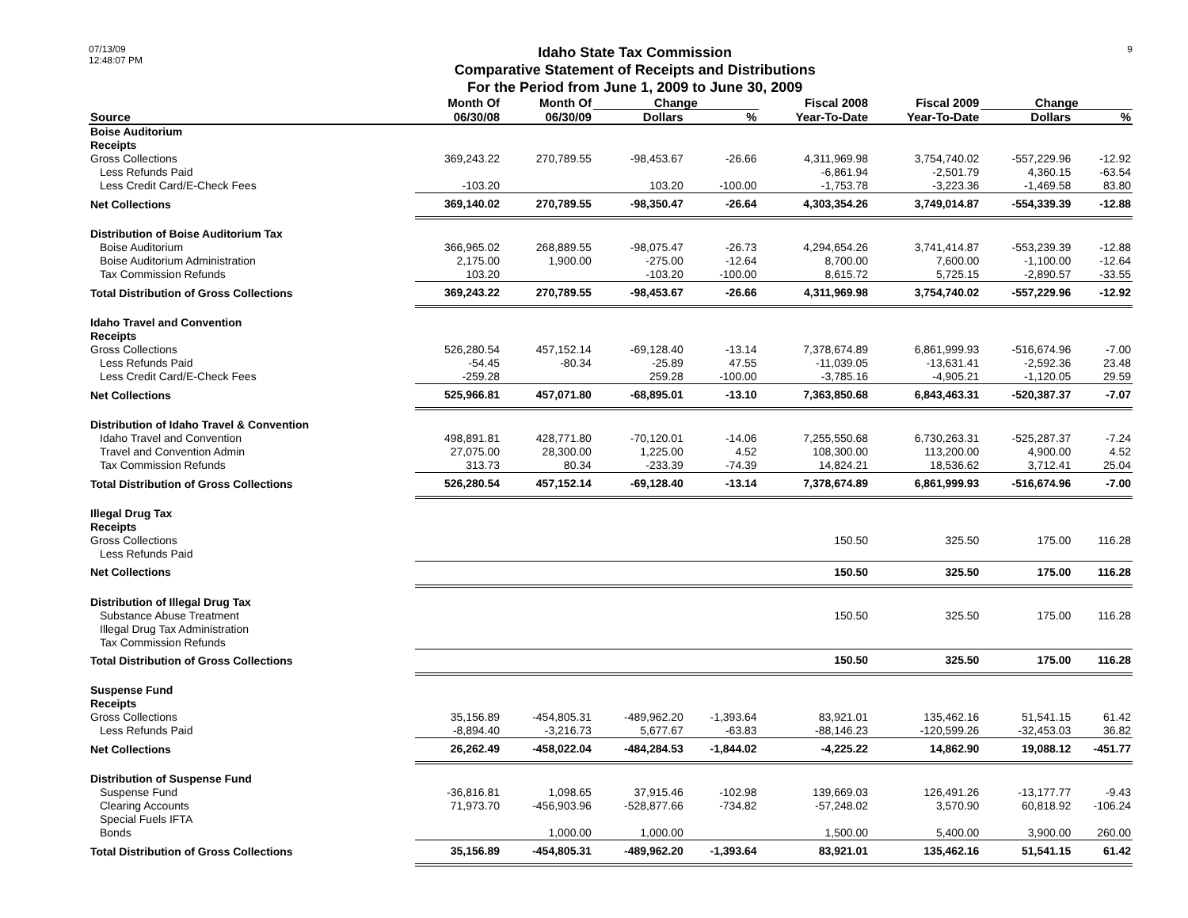07/13/09
12:48:07 PM
Idaho State Tax Commission
Comparative Statement of Receipts and Distributions
For the Period from June 1, 2009 to June 30, 2009
9
| | Month Of | Month Of | Change | | Fiscal 2008 | Fiscal 2009 | Change | |
| --- | --- | --- | --- | --- | --- | --- | --- | --- |
| Source | 06/30/08 | 06/30/09 | Dollars | % | Year-To-Date | Year-To-Date | Dollars | % |
| Boise Auditorium | | | | | | | | |
| Receipts | | | | | | | | |
| Gross Collections | 369,243.22 | 270,789.55 | -98,453.67 | -26.66 | 4,311,969.98 | 3,754,740.02 | -557,229.96 | -12.92 |
| Less Refunds Paid | | | | | -6,861.94 | -2,501.79 | 4,360.15 | -63.54 |
| Less Credit Card/E-Check Fees | -103.20 | | 103.20 | -100.00 | -1,753.78 | -3,223.36 | -1,469.58 | 83.80 |
| Net Collections | 369,140.02 | 270,789.55 | -98,350.47 | -26.64 | 4,303,354.26 | 3,749,014.87 | -554,339.39 | -12.88 |
| Distribution of Boise Auditorium Tax | | | | | | | | |
| Boise Auditorium | 366,965.02 | 268,889.55 | -98,075.47 | -26.73 | 4,294,654.26 | 3,741,414.87 | -553,239.39 | -12.88 |
| Boise Auditorium Administration | 2,175.00 | 1,900.00 | -275.00 | -12.64 | 8,700.00 | 7,600.00 | -1,100.00 | -12.64 |
| Tax Commission Refunds | 103.20 | | -103.20 | -100.00 | 8,615.72 | 5,725.15 | -2,890.57 | -33.55 |
| Total Distribution of Gross Collections | 369,243.22 | 270,789.55 | -98,453.67 | -26.66 | 4,311,969.98 | 3,754,740.02 | -557,229.96 | -12.92 |
| Idaho Travel and Convention | | | | | | | | |
| Receipts | | | | | | | | |
| Gross Collections | 526,280.54 | 457,152.14 | -69,128.40 | -13.14 | 7,378,674.89 | 6,861,999.93 | -516,674.96 | -7.00 |
| Less Refunds Paid | -54.45 | -80.34 | -25.89 | 47.55 | -11,039.05 | -13,631.41 | -2,592.36 | 23.48 |
| Less Credit Card/E-Check Fees | -259.28 | | 259.28 | -100.00 | -3,785.16 | -4,905.21 | -1,120.05 | 29.59 |
| Net Collections | 525,966.81 | 457,071.80 | -68,895.01 | -13.10 | 7,363,850.68 | 6,843,463.31 | -520,387.37 | -7.07 |
| Distribution of Idaho Travel & Convention | | | | | | | | |
| Idaho Travel and Convention | 498,891.81 | 428,771.80 | -70,120.01 | -14.06 | 7,255,550.68 | 6,730,263.31 | -525,287.37 | -7.24 |
| Travel and Convention Admin | 27,075.00 | 28,300.00 | 1,225.00 | 4.52 | 108,300.00 | 113,200.00 | 4,900.00 | 4.52 |
| Tax Commission Refunds | 313.73 | 80.34 | -233.39 | -74.39 | 14,824.21 | 18,536.62 | 3,712.41 | 25.04 |
| Total Distribution of Gross Collections | 526,280.54 | 457,152.14 | -69,128.40 | -13.14 | 7,378,674.89 | 6,861,999.93 | -516,674.96 | -7.00 |
| Illegal Drug Tax | | | | | | | | |
| Receipts | | | | | | | | |
| Gross Collections | | | | | 150.50 | 325.50 | 175.00 | 116.28 |
| Less Refunds Paid | | | | | | | | |
| Net Collections | | | | | 150.50 | 325.50 | 175.00 | 116.28 |
| Distribution of Illegal Drug Tax | | | | | | | | |
| Substance Abuse Treatment | | | | | 150.50 | 325.50 | 175.00 | 116.28 |
| Illegal Drug Tax Administration | | | | | | | | |
| Tax Commission Refunds | | | | | | | | |
| Total Distribution of Gross Collections | | | | | 150.50 | 325.50 | 175.00 | 116.28 |
| Suspense Fund | | | | | | | | |
| Receipts | | | | | | | | |
| Gross Collections | 35,156.89 | -454,805.31 | -489,962.20 | -1,393.64 | 83,921.01 | 135,462.16 | 51,541.15 | 61.42 |
| Less Refunds Paid | -8,894.40 | -3,216.73 | 5,677.67 | -63.83 | -88,146.23 | -120,599.26 | -32,453.03 | 36.82 |
| Net Collections | 26,262.49 | -458,022.04 | -484,284.53 | -1,844.02 | -4,225.22 | 14,862.90 | 19,088.12 | -451.77 |
| Distribution of Suspense Fund | | | | | | | | |
| Suspense Fund | -36,816.81 | 1,098.65 | 37,915.46 | -102.98 | 139,669.03 | 126,491.26 | -13,177.77 | -9.43 |
| Clearing Accounts | 71,973.70 | -456,903.96 | -528,877.66 | -734.82 | -57,248.02 | 3,570.90 | 60,818.92 | -106.24 |
| Special Fuels IFTA | | | | | | | | |
| Bonds | | 1,000.00 | 1,000.00 | | 1,500.00 | 5,400.00 | 3,900.00 | 260.00 |
| Total Distribution of Gross Collections | 35,156.89 | -454,805.31 | -489,962.20 | -1,393.64 | 83,921.01 | 135,462.16 | 51,541.15 | 61.42 |